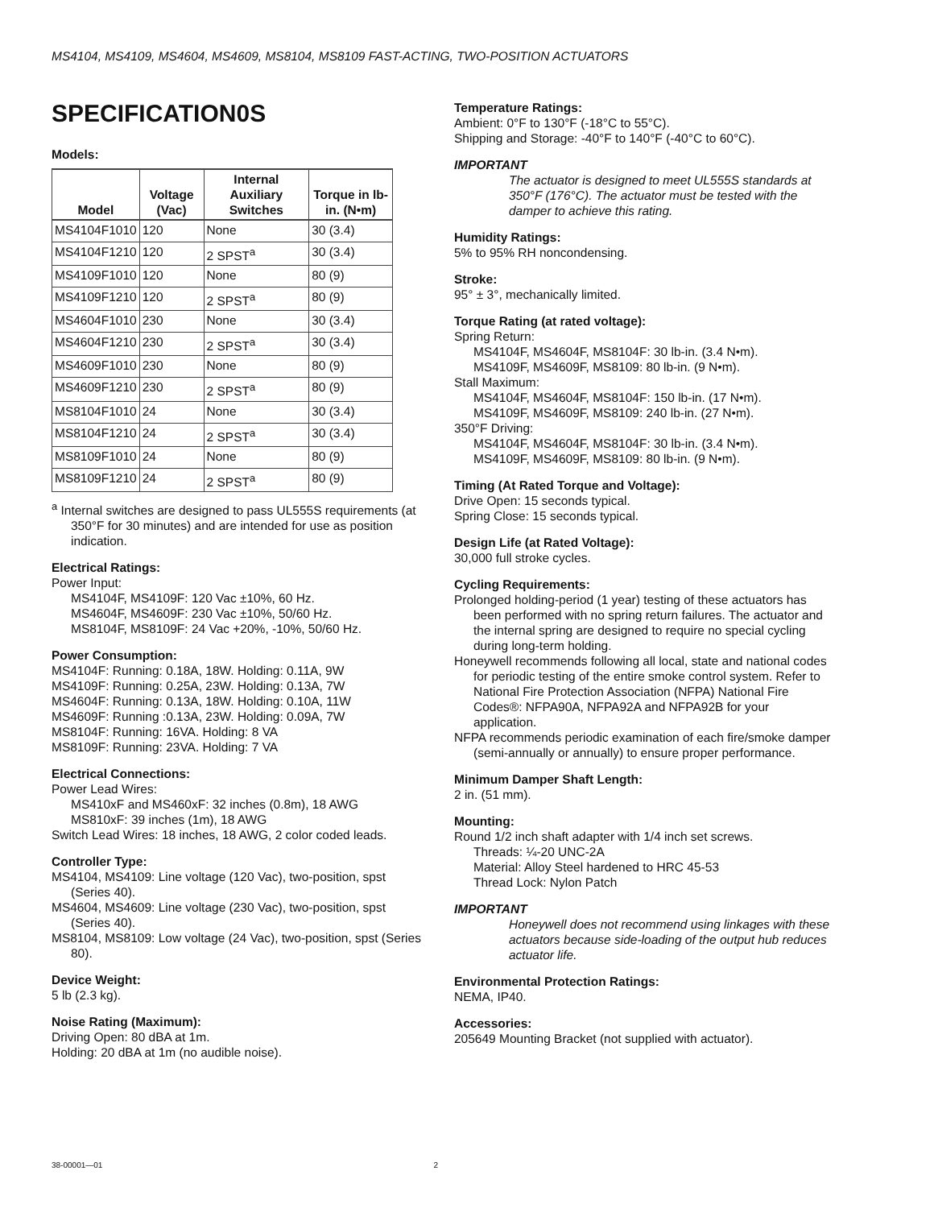MS4104, MS4109, MS4604, MS4609, MS8104, MS8109 FAST-ACTING, TWO-POSITION ACTUATORS
SPECIFICATION0S
Models:
| Model | Voltage (Vac) | Internal Auxiliary Switches | Torque in lb-in. (N•m) |
| --- | --- | --- | --- |
| MS4104F1010 | 120 | None | 30 (3.4) |
| MS4104F1210 | 120 | 2 SPST<sup>a</sup> | 30 (3.4) |
| MS4109F1010 | 120 | None | 80 (9) |
| MS4109F1210 | 120 | 2 SPST<sup>a</sup> | 80 (9) |
| MS4604F1010 | 230 | None | 30 (3.4) |
| MS4604F1210 | 230 | 2 SPST<sup>a</sup> | 30 (3.4) |
| MS4609F1010 | 230 | None | 80 (9) |
| MS4609F1210 | 230 | 2 SPST<sup>a</sup> | 80 (9) |
| MS8104F1010 | 24 | None | 30 (3.4) |
| MS8104F1210 | 24 | 2 SPST<sup>a</sup> | 30 (3.4) |
| MS8109F1010 | 24 | None | 80 (9) |
| MS8109F1210 | 24 | 2 SPST<sup>a</sup> | 80 (9) |
<sup>a</sup> Internal switches are designed to pass UL555S requirements (at 350°F for 30 minutes) and are intended for use as position indication.
Electrical Ratings:
Power Input:
MS4104F, MS4109F: 120 Vac ±10%, 60 Hz.
MS4604F, MS4609F: 230 Vac ±10%, 50/60 Hz.
MS8104F, MS8109F: 24 Vac +20%, -10%, 50/60 Hz.
Power Consumption:
MS4104F: Running: 0.18A, 18W. Holding: 0.11A, 9W
MS4109F: Running: 0.25A, 23W. Holding: 0.13A, 7W
MS4604F: Running: 0.13A, 18W. Holding: 0.10A, 11W
MS4609F: Running :0.13A, 23W. Holding: 0.09A, 7W
MS8104F: Running: 16VA. Holding: 8 VA
MS8109F: Running: 23VA. Holding: 7 VA
Electrical Connections:
Power Lead Wires:
MS410xF and MS460xF: 32 inches (0.8m), 18 AWG
MS810xF: 39 inches (1m), 18 AWG
Switch Lead Wires: 18 inches, 18 AWG, 2 color coded leads.
Controller Type:
MS4104, MS4109: Line voltage (120 Vac), two-position, spst (Series 40).
MS4604, MS4609: Line voltage (230 Vac), two-position, spst (Series 40).
MS8104, MS8109: Low voltage (24 Vac), two-position, spst (Series 80).
Device Weight:
5 lb (2.3 kg).
Noise Rating (Maximum):
Driving Open: 80 dBA at 1m.
Holding: 20 dBA at 1m (no audible noise).
Temperature Ratings:
Ambient: 0°F to 130°F (-18°C to 55°C).
Shipping and Storage: -40°F to 140°F (-40°C to 60°C).
IMPORTANT
The actuator is designed to meet UL555S standards at 350°F (176°C). The actuator must be tested with the damper to achieve this rating.
Humidity Ratings:
5% to 95% RH noncondensing.
Stroke:
95° ± 3°, mechanically limited.
Torque Rating (at rated voltage):
Spring Return:
MS4104F, MS4604F, MS8104F: 30 lb-in. (3.4 N•m).
MS4109F, MS4609F, MS8109: 80 lb-in. (9 N•m).
Stall Maximum:
MS4104F, MS4604F, MS8104F: 150 lb-in. (17 N•m).
MS4109F, MS4609F, MS8109: 240 lb-in. (27 N•m).
350°F Driving:
MS4104F, MS4604F, MS8104F: 30 lb-in. (3.4 N•m).
MS4109F, MS4609F, MS8109: 80 lb-in. (9 N•m).
Timing (At Rated Torque and Voltage):
Drive Open: 15 seconds typical.
Spring Close: 15 seconds typical.
Design Life (at Rated Voltage):
30,000 full stroke cycles.
Cycling Requirements:
Prolonged holding-period (1 year) testing of these actuators has been performed with no spring return failures. The actuator and the internal spring are designed to require no special cycling during long-term holding.
Honeywell recommends following all local, state and national codes for periodic testing of the entire smoke control system. Refer to National Fire Protection Association (NFPA) National Fire Codes®: NFPA90A, NFPA92A and NFPA92B for your application.
NFPA recommends periodic examination of each fire/smoke damper (semi-annually or annually) to ensure proper performance.
Minimum Damper Shaft Length:
2 in. (51 mm).
Mounting:
Round 1/2 inch shaft adapter with 1/4 inch set screws.
Threads: ¼-20 UNC-2A
Material: Alloy Steel hardened to HRC 45-53
Thread Lock: Nylon Patch
IMPORTANT
Honeywell does not recommend using linkages with these actuators because side-loading of the output hub reduces actuator life.
Environmental Protection Ratings:
NEMA, IP40.
Accessories:
205649 Mounting Bracket (not supplied with actuator).
38-00001—01 2